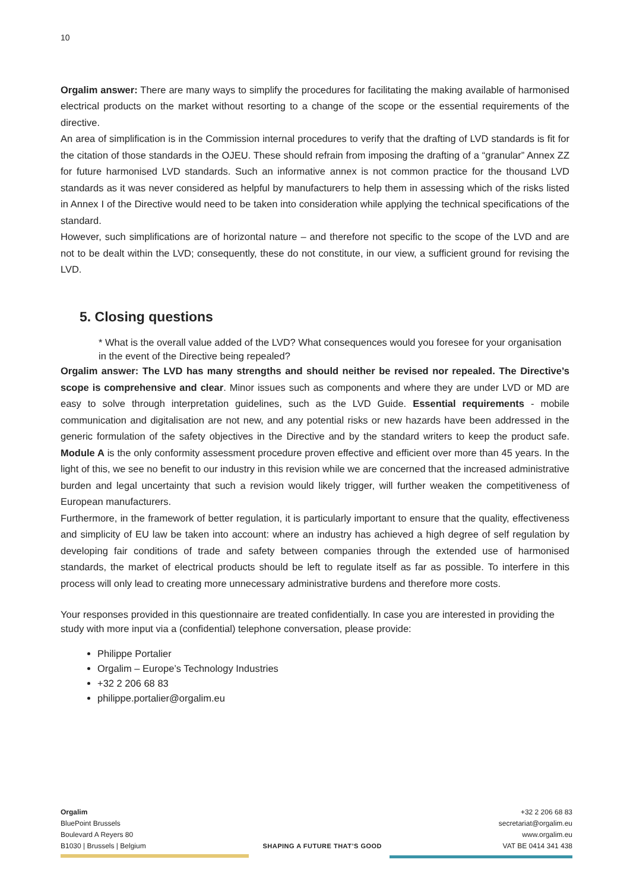10
Orgalim answer: There are many ways to simplify the procedures for facilitating the making available of harmonised electrical products on the market without resorting to a change of the scope or the essential requirements of the directive.
An area of simplification is in the Commission internal procedures to verify that the drafting of LVD standards is fit for the citation of those standards in the OJEU. These should refrain from imposing the drafting of a “granular” Annex ZZ for future harmonised LVD standards. Such an informative annex is not common practice for the thousand LVD standards as it was never considered as helpful by manufacturers to help them in assessing which of the risks listed in Annex I of the Directive would need to be taken into consideration while applying the technical specifications of the standard.
However, such simplifications are of horizontal nature – and therefore not specific to the scope of the LVD and are not to be dealt within the LVD; consequently, these do not constitute, in our view, a sufficient ground for revising the LVD.
5. Closing questions
* What is the overall value added of the LVD? What consequences would you foresee for your organisation in the event of the Directive being repealed?
Orgalim answer: The LVD has many strengths and should neither be revised nor repealed. The Directive’s scope is comprehensive and clear. Minor issues such as components and where they are under LVD or MD are easy to solve through interpretation guidelines, such as the LVD Guide. Essential requirements - mobile communication and digitalisation are not new, and any potential risks or new hazards have been addressed in the generic formulation of the safety objectives in the Directive and by the standard writers to keep the product safe. Module A is the only conformity assessment procedure proven effective and efficient over more than 45 years. In the light of this, we see no benefit to our industry in this revision while we are concerned that the increased administrative burden and legal uncertainty that such a revision would likely trigger, will further weaken the competitiveness of European manufacturers.
Furthermore, in the framework of better regulation, it is particularly important to ensure that the quality, effectiveness and simplicity of EU law be taken into account: where an industry has achieved a high degree of self regulation by developing fair conditions of trade and safety between companies through the extended use of harmonised standards, the market of electrical products should be left to regulate itself as far as possible. To interfere in this process will only lead to creating more unnecessary administrative burdens and therefore more costs.
Your responses provided in this questionnaire are treated confidentially. In case you are interested in providing the study with more input via a (confidential) telephone conversation, please provide:
Philippe Portalier
Orgalim – Europe’s Technology Industries
+32 2 206 68 83
philippe.portalier@orgalim.eu
Orgalim
BluePoint Brussels
Boulevard A Reyers 80
B1030 | Brussels | Belgium
SHAPING A FUTURE THAT’S GOOD
+32 2 206 68 83
secretariat@orgalim.eu
www.orgalim.eu
VAT BE 0414 341 438